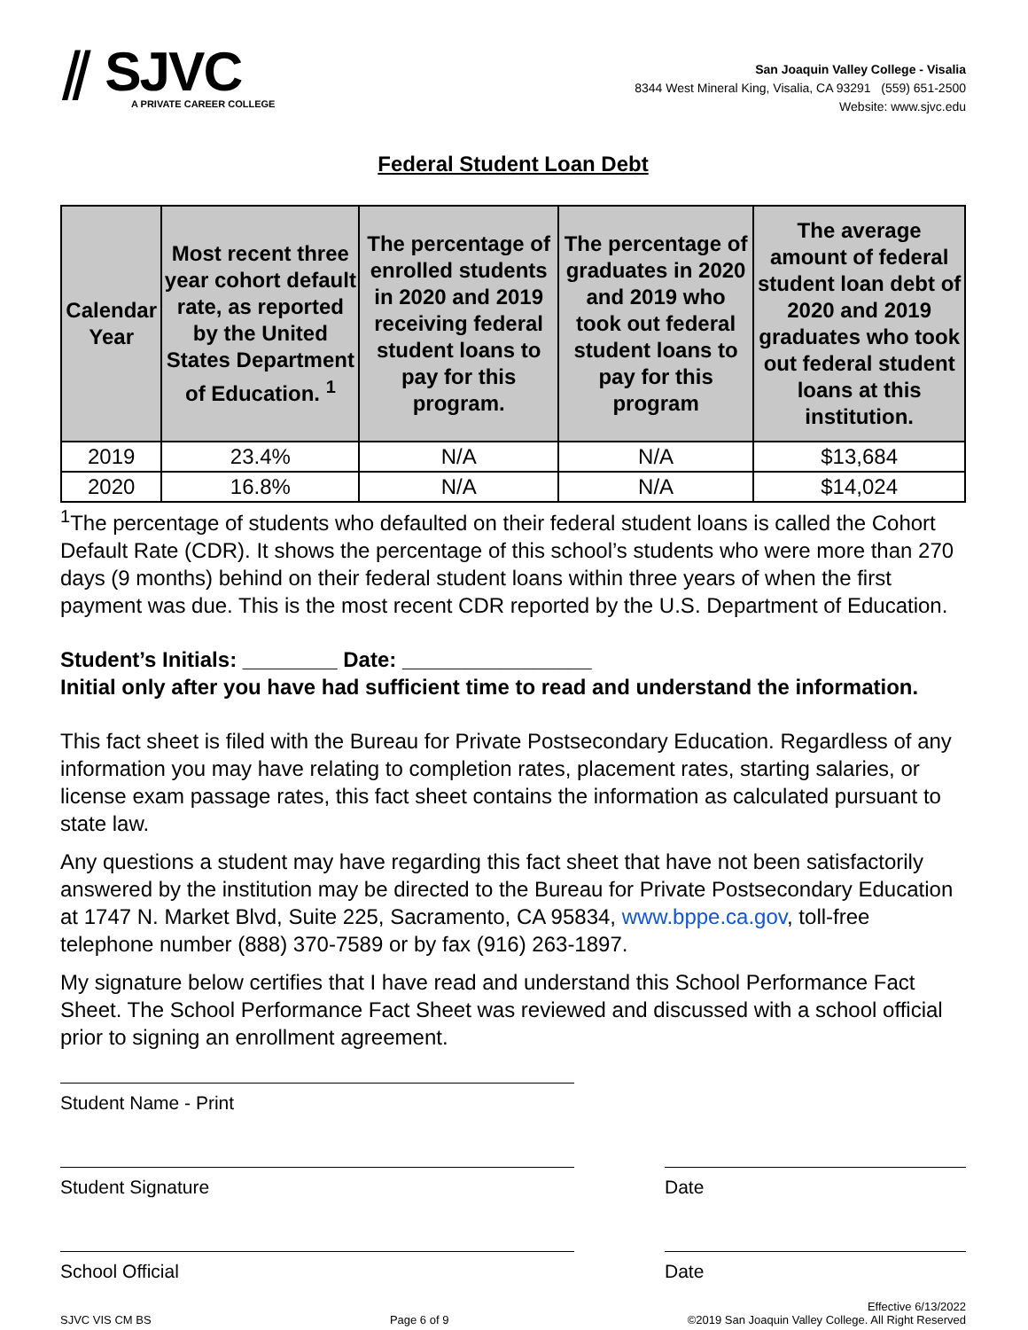⫽ SJVC
A PRIVATE CAREER COLLEGE
San Joaquin Valley College - Visalia
8344 West Mineral King, Visalia, CA 93291 (559) 651-2500
Website: www.sjvc.edu
Federal Student Loan Debt
| Calendar Year | Most recent three year cohort default rate, as reported by the United States Department of Education. <sup>1</sup> | The percentage of enrolled students in 2020 and 2019 receiving federal student loans to pay for this program. | The percentage of graduates in 2020 and 2019 who took out federal student loans to pay for this program | The average amount of federal student loan debt of 2020 and 2019 graduates who took out federal student loans at this institution. |
| --- | --- | --- | --- | --- |
| 2019 | 23.4% | N/A | N/A | $13,684 |
| 2020 | 16.8% | N/A | N/A | $14,024 |
<sup>1</sup> The percentage of students who defaulted on their federal student loans is called the Cohort Default Rate (CDR). It shows the percentage of this school’s students who were more than 270 days (9 months) behind on their federal student loans within three years of when the first payment was due. This is the most recent CDR reported by the U.S. Department of Education.
Student’s Initials: ________ Date: ________________
Initial only after you have had sufficient time to read and understand the information.
This fact sheet is filed with the Bureau for Private Postsecondary Education. Regardless of any information you may have relating to completion rates, placement rates, starting salaries, or license exam passage rates, this fact sheet contains the information as calculated pursuant to state law.
Any questions a student may have regarding this fact sheet that have not been satisfactorily answered by the institution may be directed to the Bureau for Private Postsecondary Education at 1747 N. Market Blvd, Suite 225, Sacramento, CA 95834, www.bppe.ca.gov, toll-free telephone number (888) 370-7589 or by fax (916) 263-1897.
My signature below certifies that I have read and understand this School Performance Fact Sheet. The School Performance Fact Sheet was reviewed and discussed with a school official prior to signing an enrollment agreement.
Student Name - Print
Student Signature Date
School Official Date
SJVC VIS CM BS Page 6 of 9 Effective 6/13/2022
©2019 San Joaquin Valley College. All Right Reserved